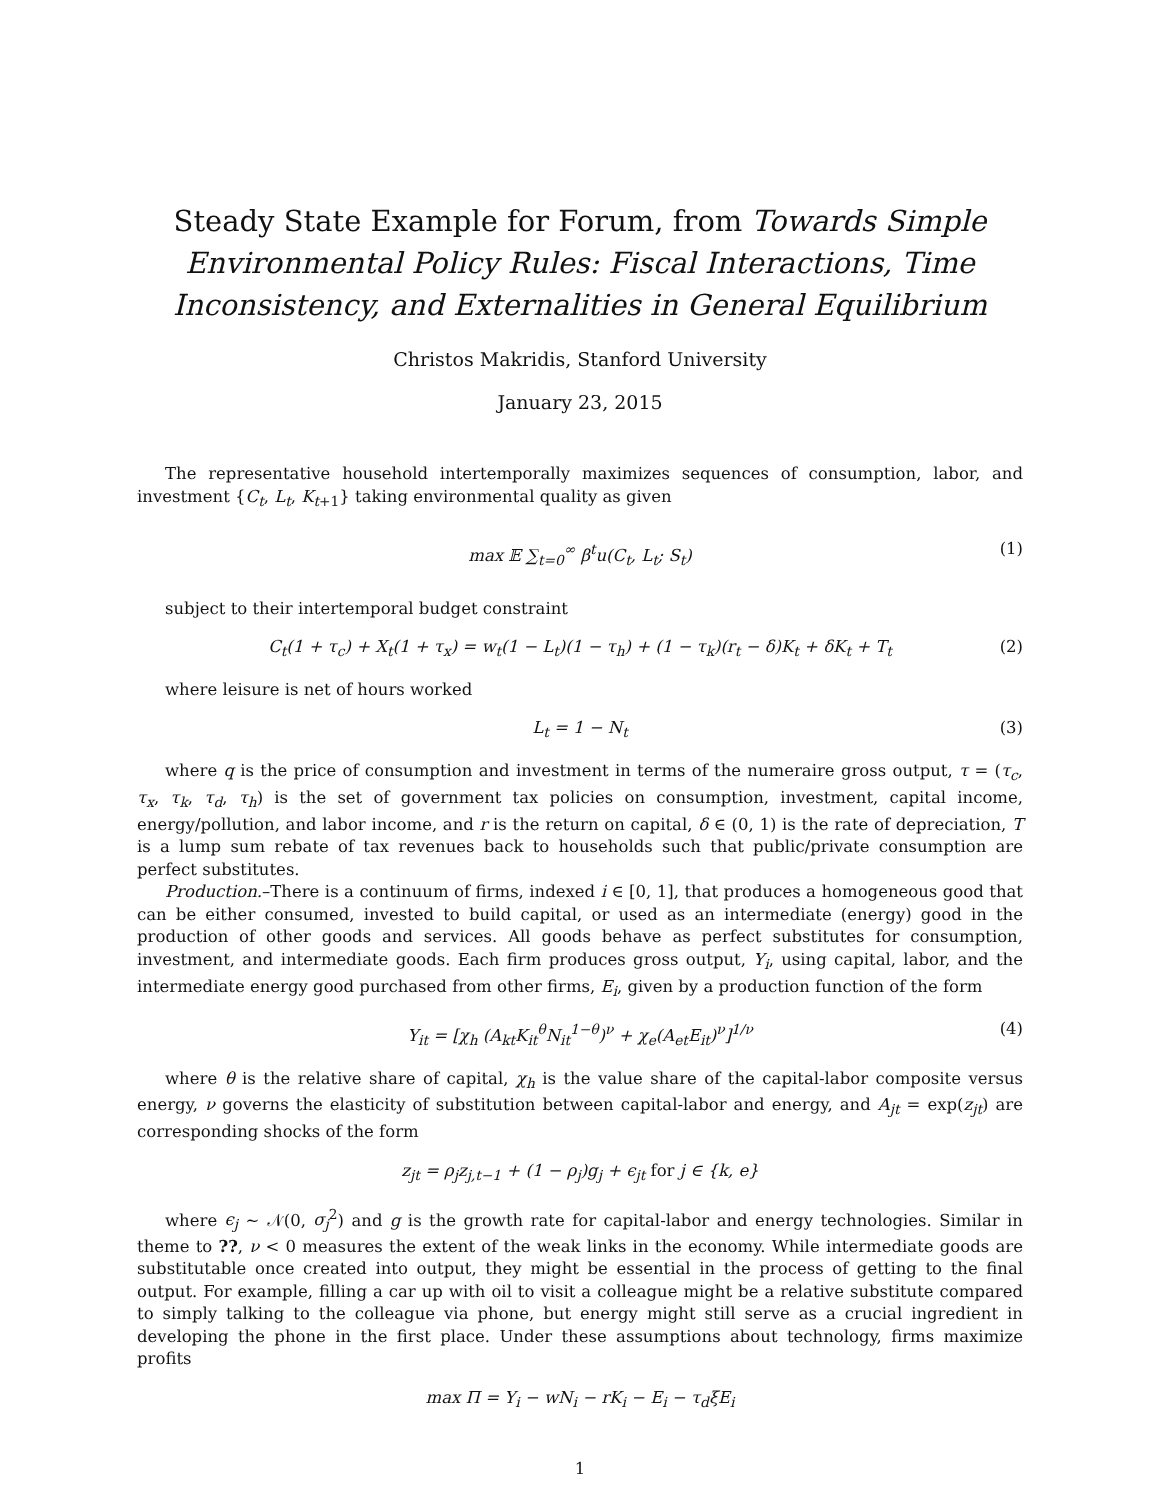Steady State Example for Forum, from Towards Simple Environmental Policy Rules: Fiscal Interactions, Time Inconsistency, and Externalities in General Equilibrium
Christos Makridis, Stanford University
January 23, 2015
The representative household intertemporally maximizes sequences of consumption, labor, and investment {C<sub>t</sub>, L<sub>t</sub>, K<sub>t+1</sub>} taking environmental quality as given
max 𝔼 ∑<sub>t=0</sub><sup>∞</sup> β<sup>t</sup>u(C<sub>t</sub>, L<sub>t</sub>; S<sub>t</sub>) (1)
subject to their intertemporal budget constraint
C<sub>t</sub>(1 + τ<sub>c</sub>) + X<sub>t</sub>(1 + τ<sub>x</sub>) = w<sub>t</sub>(1 − L<sub>t</sub>)(1 − τ<sub>h</sub>) + (1 − τ<sub>k</sub>)(r<sub>t</sub> − δ)K<sub>t</sub> + δK<sub>t</sub> + T<sub>t</sub> (2)
where leisure is net of hours worked
L<sub>t</sub> = 1 − N<sub>t</sub> (3)
where q is the price of consumption and investment in terms of the numeraire gross output, τ = (τ<sub>c</sub>, τ<sub>x</sub>, τ<sub>k</sub>, τ<sub>d</sub>, τ<sub>h</sub>) is the set of government tax policies on consumption, investment, capital income, energy/pollution, and labor income, and r is the return on capital, δ ∈ (0, 1) is the rate of depreciation, T is a lump sum rebate of tax revenues back to households such that public/private consumption are perfect substitutes.
Production.–There is a continuum of firms, indexed i ∈ [0, 1], that produces a homogeneous good that can be either consumed, invested to build capital, or used as an intermediate (energy) good in the production of other goods and services. All goods behave as perfect substitutes for consumption, investment, and intermediate goods. Each firm produces gross output, Y<sub>i</sub>, using capital, labor, and the intermediate energy good purchased from other firms, E<sub>i</sub>, given by a production function of the form
Y<sub>it</sub> = [χ<sub>h</sub> (A<sub>kt</sub>K<sub>it</sub><sup>θ</sup>N<sub>it</sub><sup>1−θ</sup>)<sup>ν</sup> + χ<sub>e</sub>(A<sub>et</sub>E<sub>it</sub>)<sup>ν</sup>]<sup>1/ν</sup> (4)
where θ is the relative share of capital, χ<sub>h</sub> is the value share of the capital-labor composite versus energy, ν governs the elasticity of substitution between capital-labor and energy, and A<sub>jt</sub> = exp(z<sub>jt</sub>) are corresponding shocks of the form
z<sub>jt</sub> = ρ<sub>j</sub>z<sub>j,t−1</sub> + (1 − ρ<sub>j</sub>)g<sub>j</sub> + ϵ<sub>jt</sub> for j ∈ {k, e}
where ϵ<sub>j</sub> ∼ 𝒩(0, σ<sub>j</sub><sup>2</sup>) and g is the growth rate for capital-labor and energy technologies. Similar in theme to ??, ν < 0 measures the extent of the weak links in the economy. While intermediate goods are substitutable once created into output, they might be essential in the process of getting to the final output. For example, filling a car up with oil to visit a colleague might be a relative substitute compared to simply talking to the colleague via phone, but energy might still serve as a crucial ingredient in developing the phone in the first place. Under these assumptions about technology, firms maximize profits
max Π = Y<sub>i</sub> − wN<sub>i</sub> − rK<sub>i</sub> − E<sub>i</sub> − τ<sub>d</sub>ξE<sub>i</sub>
1